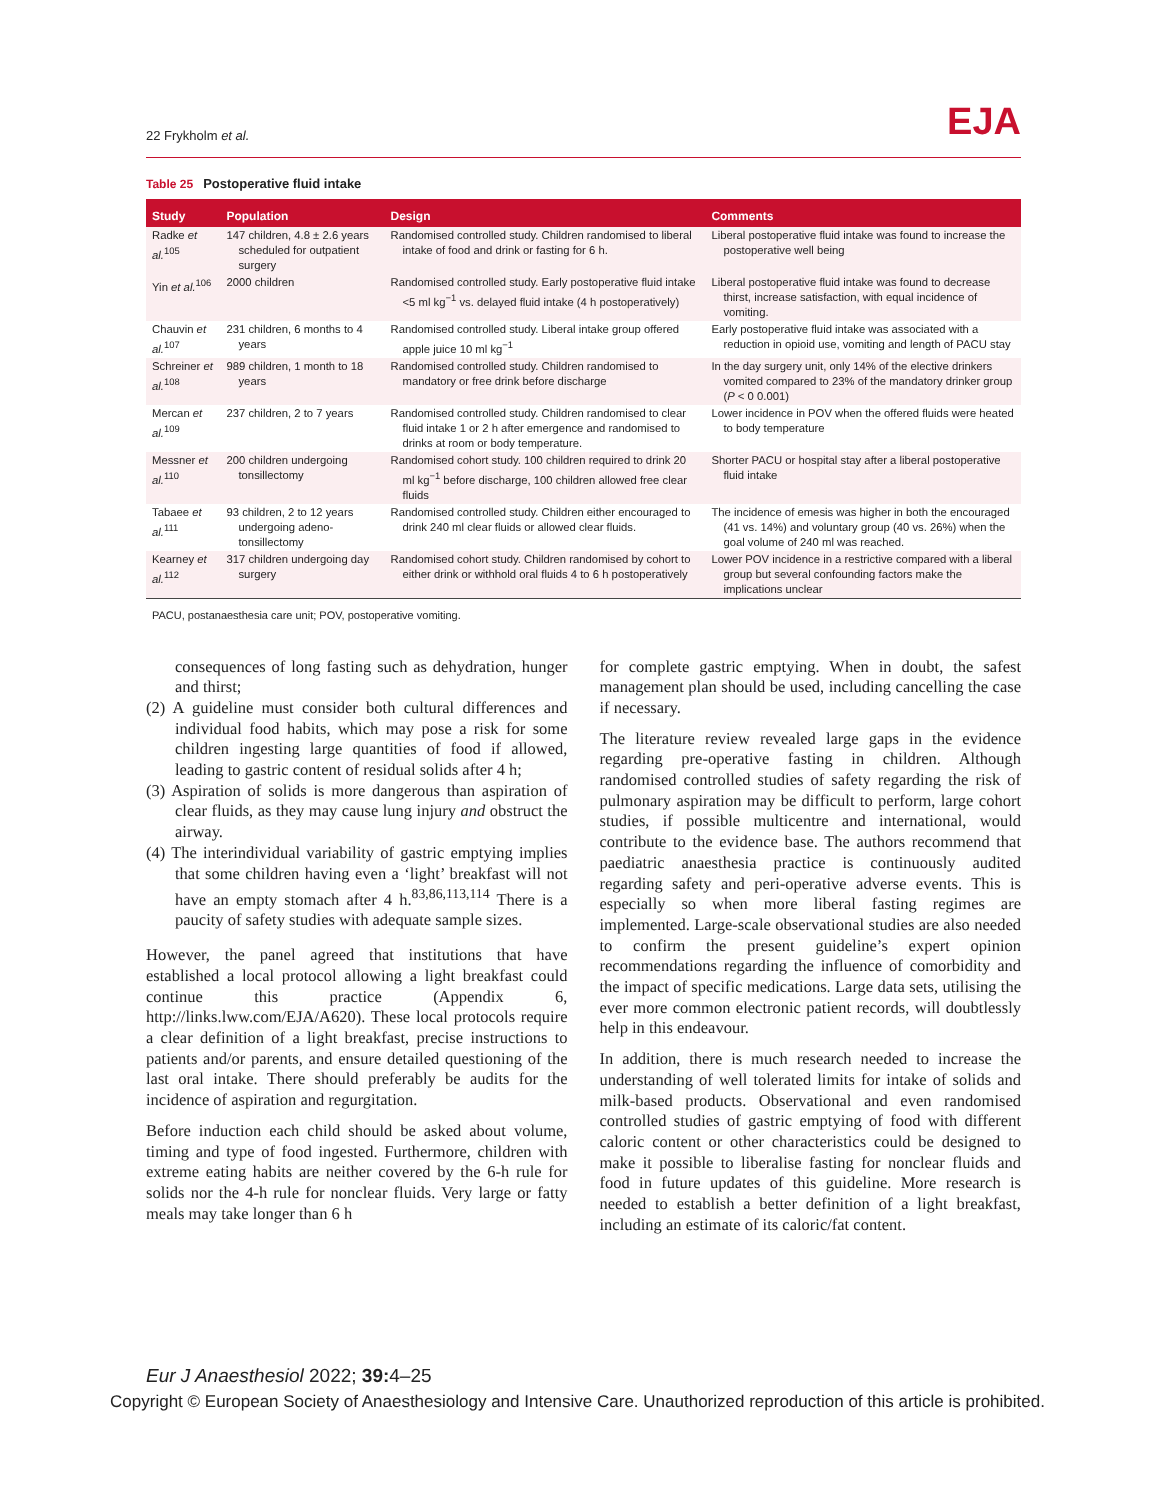22 Frykholm et al.
EJA
Table 25 Postoperative fluid intake
| Study | Population | Design | Comments |
| --- | --- | --- | --- |
| Radke et al.<sup>105</sup> | 147 children, 4.8 ± 2.6 years scheduled for outpatient surgery | Randomised controlled study. Children randomised to liberal intake of food and drink or fasting for 6 h. | Liberal postoperative fluid intake was found to increase the postoperative well being |
| Yin et al.<sup>106</sup> | 2000 children | Randomised controlled study. Early postoperative fluid intake <5 ml kg<sup>−1</sup> vs. delayed fluid intake (4 h postoperatively) | Liberal postoperative fluid intake was found to decrease thirst, increase satisfaction, with equal incidence of vomiting. |
| Chauvin et al.<sup>107</sup> | 231 children, 6 months to 4 years | Randomised controlled study. Liberal intake group offered apple juice 10 ml kg<sup>−1</sup> | Early postoperative fluid intake was associated with a reduction in opioid use, vomiting and length of PACU stay |
| Schreiner et al.<sup>108</sup> | 989 children, 1 month to 18 years | Randomised controlled study. Children randomised to mandatory or free drink before discharge | In the day surgery unit, only 14% of the elective drinkers vomited compared to 23% of the mandatory drinker group ( P < 0 0.001) |
| Mercan et al.<sup>109</sup> | 237 children, 2 to 7 years | Randomised controlled study. Children randomised to clear fluid intake 1 or 2 h after emergence and randomised to drinks at room or body temperature. | Lower incidence in POV when the offered fluids were heated to body temperature |
| Messner et al.<sup>110</sup> | 200 children undergoing tonsillectomy | Randomised cohort study. 100 children required to drink 20 ml kg<sup>−1</sup> before discharge, 100 children allowed free clear fluids | Shorter PACU or hospital stay after a liberal postoperative fluid intake |
| Tabaee et al.<sup>111</sup> | 93 children, 2 to 12 years undergoing adeno-tonsillectomy | Randomised controlled study. Children either encouraged to drink 240 ml clear fluids or allowed clear fluids. | The incidence of emesis was higher in both the encouraged (41 vs. 14%) and voluntary group (40 vs. 26%) when the goal volume of 240 ml was reached. |
| Kearney et al.<sup>112</sup> | 317 children undergoing day surgery | Randomised cohort study. Children randomised by cohort to either drink or withhold oral fluids 4 to 6 h postoperatively | Lower POV incidence in a restrictive compared with a liberal group but several confounding factors make the implications unclear |
PACU, postanaesthesia care unit; POV, postoperative vomiting.
consequences of long fasting such as dehydration, hunger and thirst;
(2) A guideline must consider both cultural differences and individual food habits, which may pose a risk for some children ingesting large quantities of food if allowed, leading to gastric content of residual solids after 4 h;
(3) Aspiration of solids is more dangerous than aspiration of clear fluids, as they may cause lung injury and obstruct the airway.
(4) The interindividual variability of gastric emptying implies that some children having even a ‘light’ breakfast will not have an empty stomach after 4 h.<sup>83,86,113,114</sup> There is a paucity of safety studies with adequate sample sizes.
However, the panel agreed that institutions that have established a local protocol allowing a light breakfast could continue this practice (Appendix 6, http://links.lww.com/EJA/A620). These local protocols require a clear definition of a light breakfast, precise instructions to patients and/or parents, and ensure detailed questioning of the last oral intake. There should preferably be audits for the incidence of aspiration and regurgitation.
Before induction each child should be asked about volume, timing and type of food ingested. Furthermore, children with extreme eating habits are neither covered by the 6-h rule for solids nor the 4-h rule for nonclear fluids. Very large or fatty meals may take longer than 6 h
for complete gastric emptying. When in doubt, the safest management plan should be used, including cancelling the case if necessary.
The literature review revealed large gaps in the evidence regarding pre-operative fasting in children. Although randomised controlled studies of safety regarding the risk of pulmonary aspiration may be difficult to perform, large cohort studies, if possible multicentre and international, would contribute to the evidence base. The authors recommend that paediatric anaesthesia practice is continuously audited regarding safety and peri-operative adverse events. This is especially so when more liberal fasting regimes are implemented. Large-scale observational studies are also needed to confirm the present guideline’s expert opinion recommendations regarding the influence of comorbidity and the impact of specific medications. Large data sets, utilising the ever more common electronic patient records, will doubtlessly help in this endeavour.
In addition, there is much research needed to increase the understanding of well tolerated limits for intake of solids and milk-based products. Observational and even randomised controlled studies of gastric emptying of food with different caloric content or other characteristics could be designed to make it possible to liberalise fasting for nonclear fluids and food in future updates of this guideline. More research is needed to establish a better definition of a light breakfast, including an estimate of its caloric/fat content.
Eur J Anaesthesiol 2022; 39: 4–25
Copyright © European Society of Anaesthesiology and Intensive Care. Unauthorized reproduction of this article is prohibited.